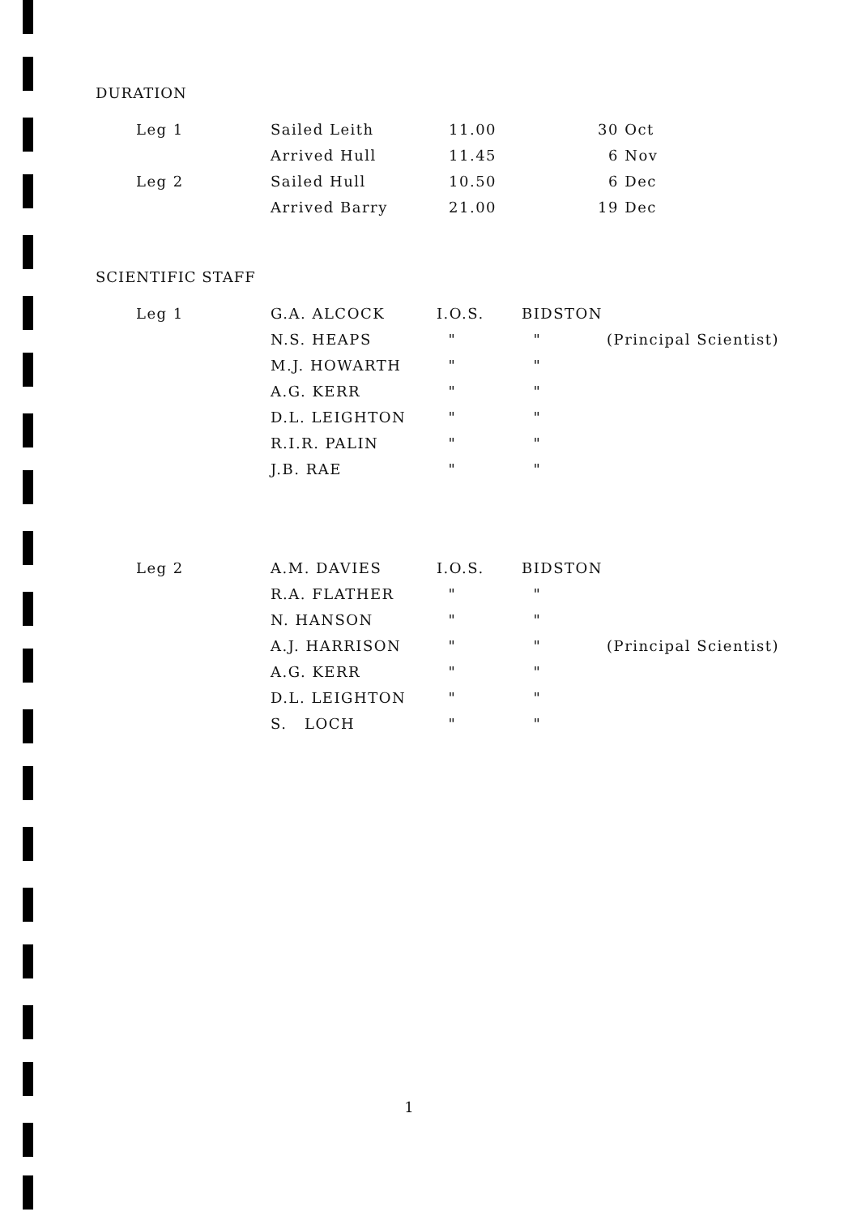DURATION
| | Leg 1 | Sailed Leith | 11.00 | 30 | Oct |
| | | Arrived Hull | 11.45 | 6 | Nov |
| | Leg 2 | Sailed Hull | 10.50 | 6 | Dec |
| | | Arrived Barry | 21.00 | 19 | Dec |
SCIENTIFIC STAFF
| | Leg 1 | G.A. ALCOCK | I.O.S. | BIDSTON | |
| | | N.S. HEAPS | " | " | (Principal Scientist) |
| | | M.J. HOWARTH | " | " | |
| | | A.G. KERR | " | " | |
| | | D.L. LEIGHTON | " | " | |
| | | R.I.R. PALIN | " | " | |
| | | J.B. RAE | " | " | |
| | Leg 2 | A.M. DAVIES | I.O.S. | BIDSTON | |
| | | R.A. FLATHER | " | " | |
| | | N. HANSON | " | " | |
| | | A.J. HARRISON | " | " | (Principal Scientist) |
| | | A.G. KERR | " | " | |
| | | D.L. LEIGHTON | " | " | |
| | | S. LOCH | " | " | |
1